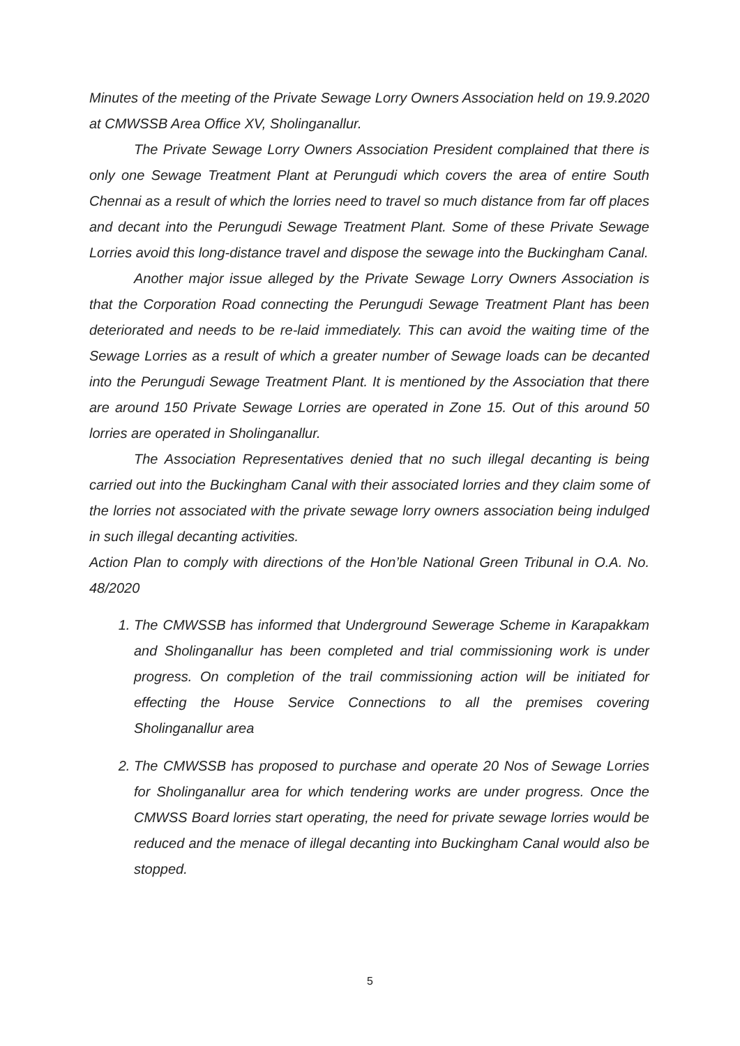Minutes of the meeting of the Private Sewage Lorry Owners Association held on 19.9.2020 at CMWSSB Area Office XV, Sholinganallur.
The Private Sewage Lorry Owners Association President complained that there is only one Sewage Treatment Plant at Perungudi which covers the area of entire South Chennai as a result of which the lorries need to travel so much distance from far off places and decant into the Perungudi Sewage Treatment Plant. Some of these Private Sewage Lorries avoid this long-distance travel and dispose the sewage into the Buckingham Canal.
Another major issue alleged by the Private Sewage Lorry Owners Association is that the Corporation Road connecting the Perungudi Sewage Treatment Plant has been deteriorated and needs to be re-laid immediately. This can avoid the waiting time of the Sewage Lorries as a result of which a greater number of Sewage loads can be decanted into the Perungudi Sewage Treatment Plant. It is mentioned by the Association that there are around 150 Private Sewage Lorries are operated in Zone 15. Out of this around 50 lorries are operated in Sholinganallur.
The Association Representatives denied that no such illegal decanting is being carried out into the Buckingham Canal with their associated lorries and they claim some of the lorries not associated with the private sewage lorry owners association being indulged in such illegal decanting activities.
Action Plan to comply with directions of the Hon’ble National Green Tribunal in O.A. No. 48/2020
1. The CMWSSB has informed that Underground Sewerage Scheme in Karapakkam and Sholinganallur has been completed and trial commissioning work is under progress. On completion of the trail commissioning action will be initiated for effecting the House Service Connections to all the premises covering Sholinganallur area
2. The CMWSSB has proposed to purchase and operate 20 Nos of Sewage Lorries for Sholinganallur area for which tendering works are under progress. Once the CMWSS Board lorries start operating, the need for private sewage lorries would be reduced and the menace of illegal decanting into Buckingham Canal would also be stopped.
5